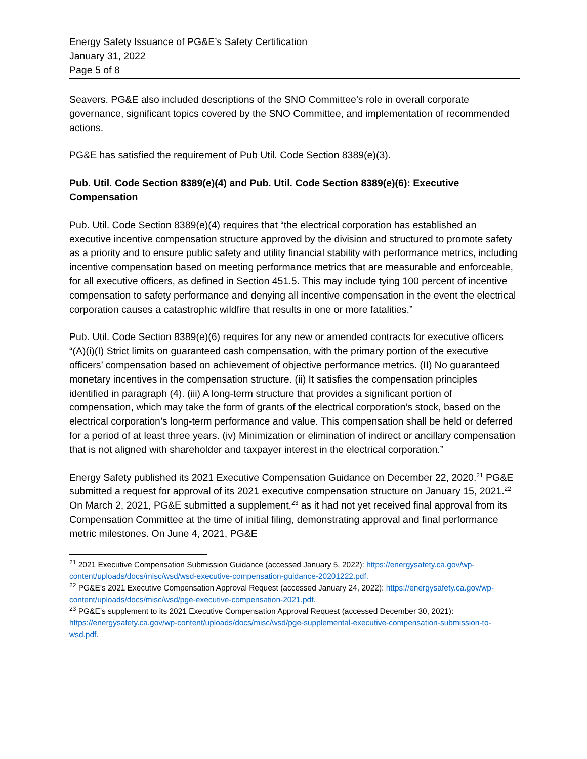Energy Safety Issuance of PG&E’s Safety Certification
January 31, 2022
Page 5 of 8
Seavers. PG&E also included descriptions of the SNO Committee’s role in overall corporate governance, significant topics covered by the SNO Committee, and implementation of recommended actions.
PG&E has satisfied the requirement of Pub Util. Code Section 8389(e)(3).
Pub. Util. Code Section 8389(e)(4) and Pub. Util. Code Section 8389(e)(6): Executive Compensation
Pub. Util. Code Section 8389(e)(4) requires that “the electrical corporation has established an executive incentive compensation structure approved by the division and structured to promote safety as a priority and to ensure public safety and utility financial stability with performance metrics, including incentive compensation based on meeting performance metrics that are measurable and enforceable, for all executive officers, as defined in Section 451.5. This may include tying 100 percent of incentive compensation to safety performance and denying all incentive compensation in the event the electrical corporation causes a catastrophic wildfire that results in one or more fatalities.”
Pub. Util. Code Section 8389(e)(6) requires for any new or amended contracts for executive officers “(A)(i)(I) Strict limits on guaranteed cash compensation, with the primary portion of the executive officers’ compensation based on achievement of objective performance metrics. (II) No guaranteed monetary incentives in the compensation structure. (ii) It satisfies the compensation principles identified in paragraph (4). (iii) A long-term structure that provides a significant portion of compensation, which may take the form of grants of the electrical corporation’s stock, based on the electrical corporation’s long-term performance and value. This compensation shall be held or deferred for a period of at least three years. (iv) Minimization or elimination of indirect or ancillary compensation that is not aligned with shareholder and taxpayer interest in the electrical corporation.”
Energy Safety published its 2021 Executive Compensation Guidance on December 22, 2020.<sup>21</sup> PG&E submitted a request for approval of its 2021 executive compensation structure on January 15, 2021.<sup>22</sup> On March 2, 2021, PG&E submitted a supplement,<sup>23</sup> as it had not yet received final approval from its Compensation Committee at the time of initial filing, demonstrating approval and final performance metric milestones. On June 4, 2021, PG&E
<sup>21</sup> 2021 Executive Compensation Submission Guidance (accessed January 5, 2022): https://energysafety.ca.gov/wp-content/uploads/docs/misc/wsd/wsd-executive-compensation-guidance-20201222.pdf.
<sup>22</sup> PG&E’s 2021 Executive Compensation Approval Request (accessed January 24, 2022): https://energysafety.ca.gov/wp-content/uploads/docs/misc/wsd/pge-executive-compensation-2021.pdf.
<sup>23</sup> PG&E’s supplement to its 2021 Executive Compensation Approval Request (accessed December 30, 2021): https://energysafety.ca.gov/wp-content/uploads/docs/misc/wsd/pge-supplemental-executive-compensation-submission-to-wsd.pdf.